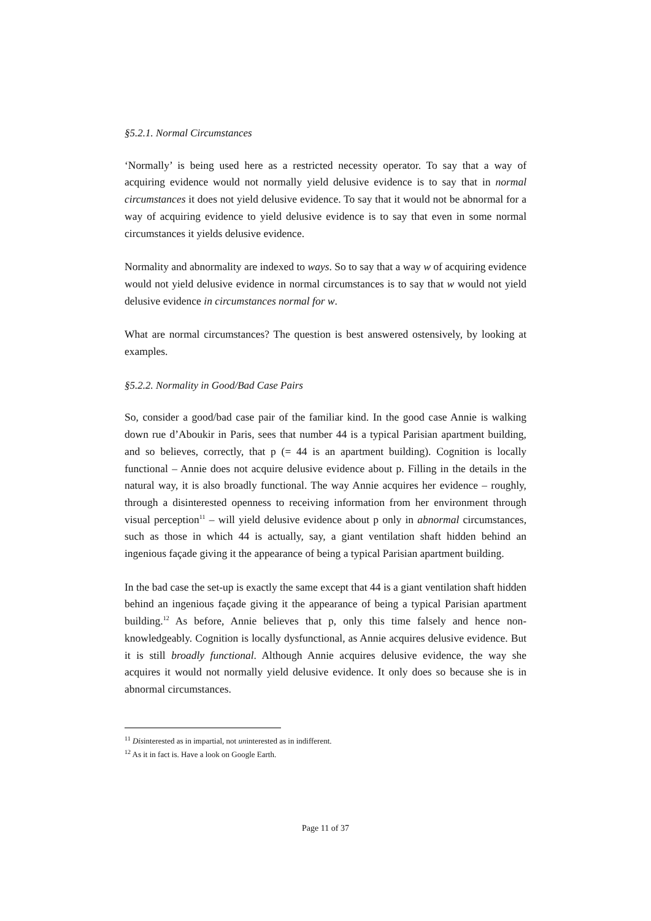§5.2.1. Normal Circumstances
‘Normally’ is being used here as a restricted necessity operator. To say that a way of acquiring evidence would not normally yield delusive evidence is to say that in normal circumstances it does not yield delusive evidence. To say that it would not be abnormal for a way of acquiring evidence to yield delusive evidence is to say that even in some normal circumstances it yields delusive evidence.
Normality and abnormality are indexed to ways. So to say that a way w of acquiring evidence would not yield delusive evidence in normal circumstances is to say that w would not yield delusive evidence in circumstances normal for w.
What are normal circumstances? The question is best answered ostensively, by looking at examples.
§5.2.2. Normality in Good/Bad Case Pairs
So, consider a good/bad case pair of the familiar kind. In the good case Annie is walking down rue d’Aboukir in Paris, sees that number 44 is a typical Parisian apartment building, and so believes, correctly, that p (= 44 is an apartment building). Cognition is locally functional – Annie does not acquire delusive evidence about p. Filling in the details in the natural way, it is also broadly functional. The way Annie acquires her evidence – roughly, through a disinterested openness to receiving information from her environment through visual perception<sup>11</sup> – will yield delusive evidence about p only in abnormal circumstances, such as those in which 44 is actually, say, a giant ventilation shaft hidden behind an ingenious façade giving it the appearance of being a typical Parisian apartment building.
In the bad case the set-up is exactly the same except that 44 is a giant ventilation shaft hidden behind an ingenious façade giving it the appearance of being a typical Parisian apartment building.<sup>12</sup> As before, Annie believes that p, only this time falsely and hence non-knowledgeably. Cognition is locally dysfunctional, as Annie acquires delusive evidence. But it is still broadly functional. Although Annie acquires delusive evidence, the way she acquires it would not normally yield delusive evidence. It only does so because she is in abnormal circumstances.
<sup>11</sup> Disinterested as in impartial, not uninterested as in indifferent.
<sup>12</sup> As it in fact is. Have a look on Google Earth.
Page 11 of 37